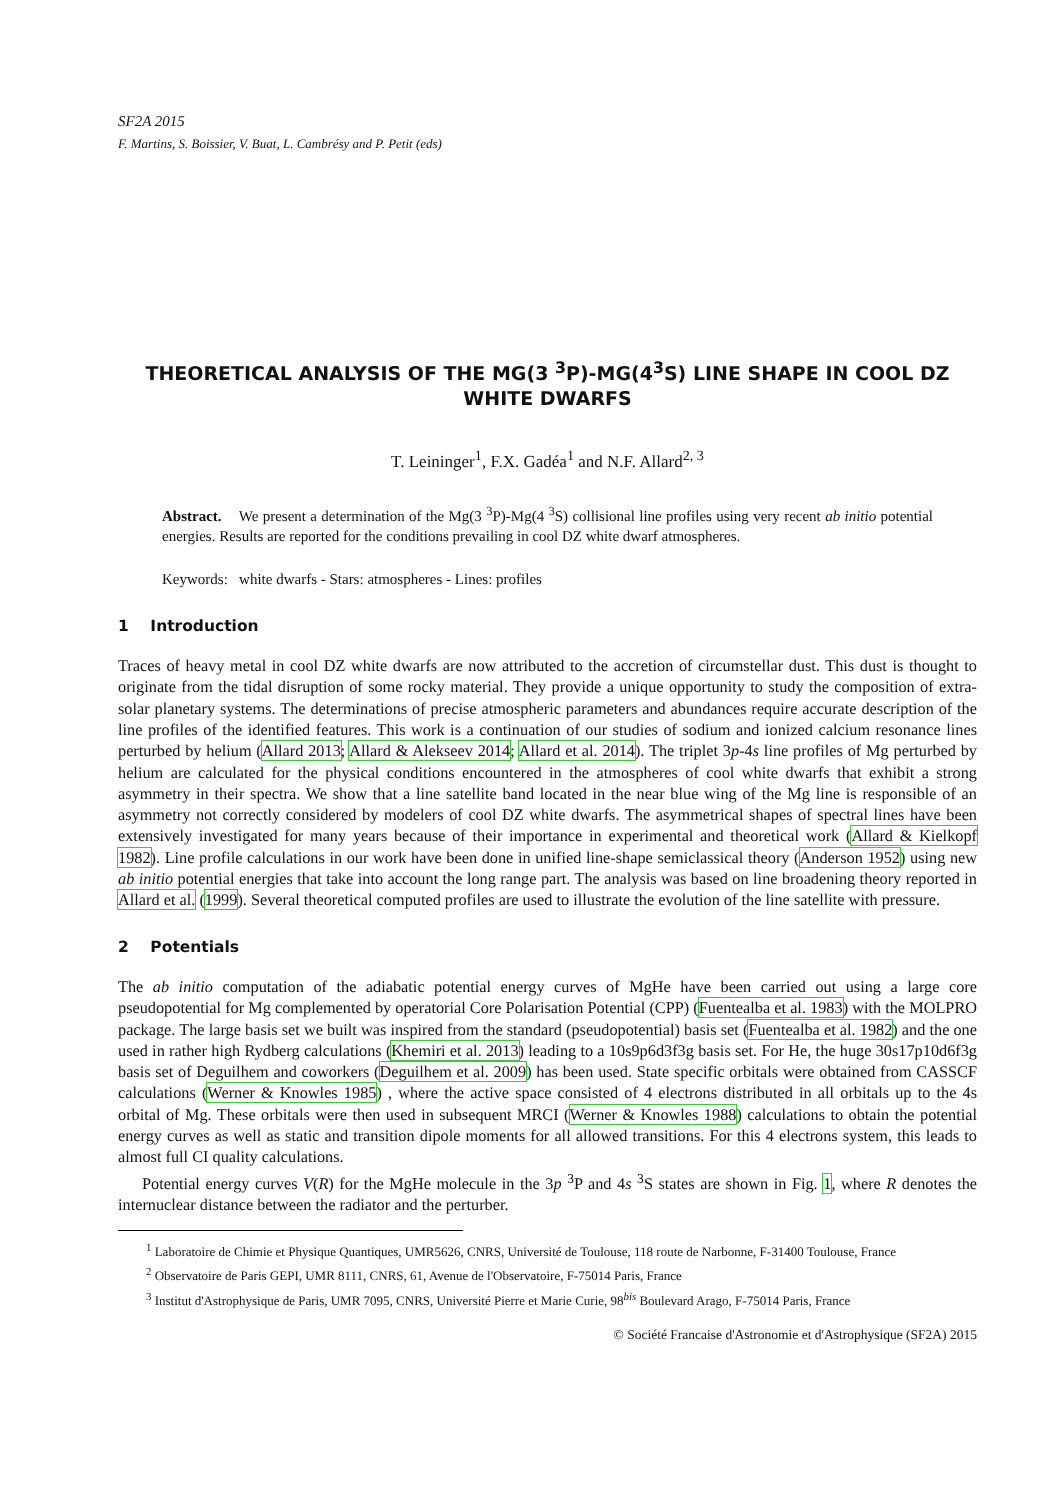SF2A 2015
F. Martins, S. Boissier, V. Buat, L. Cambrésy and P. Petit (eds)
THEORETICAL ANALYSIS OF THE MG(3 <sup>3</sup>P)-MG(4<sup>3</sup>S) LINE SHAPE IN COOL DZ WHITE DWARFS
T. Leininger<sup>1</sup>, F.X. Gadéa<sup>1</sup> and N.F. Allard<sup>2, 3</sup>
Abstract. We present a determination of the Mg(3 <sup>3</sup>P)-Mg(4 <sup>3</sup>S) collisional line profiles using very recent ab initio potential energies. Results are reported for the conditions prevailing in cool DZ white dwarf atmospheres.
Keywords: white dwarfs - Stars: atmospheres - Lines: profiles
1 Introduction
Traces of heavy metal in cool DZ white dwarfs are now attributed to the accretion of circumstellar dust. This dust is thought to originate from the tidal disruption of some rocky material. They provide a unique opportunity to study the composition of extra-solar planetary systems. The determinations of precise atmospheric parameters and abundances require accurate description of the line profiles of the identified features. This work is a continuation of our studies of sodium and ionized calcium resonance lines perturbed by helium (Allard 2013; Allard & Alekseev 2014; Allard et al. 2014). The triplet 3p-4s line profiles of Mg perturbed by helium are calculated for the physical conditions encountered in the atmospheres of cool white dwarfs that exhibit a strong asymmetry in their spectra. We show that a line satellite band located in the near blue wing of the Mg line is responsible of an asymmetry not correctly considered by modelers of cool DZ white dwarfs. The asymmetrical shapes of spectral lines have been extensively investigated for many years because of their importance in experimental and theoretical work (Allard & Kielkopf 1982). Line profile calculations in our work have been done in unified line-shape semiclassical theory (Anderson 1952) using new ab initio potential energies that take into account the long range part. The analysis was based on line broadening theory reported in Allard et al. (1999). Several theoretical computed profiles are used to illustrate the evolution of the line satellite with pressure.
2 Potentials
The ab initio computation of the adiabatic potential energy curves of MgHe have been carried out using a large core pseudopotential for Mg complemented by operatorial Core Polarisation Potential (CPP) (Fuentealba et al. 1983) with the MOLPRO package. The large basis set we built was inspired from the standard (pseudopotential) basis set (Fuentealba et al. 1982) and the one used in rather high Rydberg calculations (Khemiri et al. 2013) leading to a 10s9p6d3f3g basis set. For He, the huge 30s17p10d6f3g basis set of Deguilhem and coworkers (Deguilhem et al. 2009) has been used. State specific orbitals were obtained from CASSCF calculations (Werner & Knowles 1985) , where the active space consisted of 4 electrons distributed in all orbitals up to the 4s orbital of Mg. These orbitals were then used in subsequent MRCI (Werner & Knowles 1988) calculations to obtain the potential energy curves as well as static and transition dipole moments for all allowed transitions. For this 4 electrons system, this leads to almost full CI quality calculations.
Potential energy curves V(R) for the MgHe molecule in the 3p <sup>3</sup>P and 4s <sup>3</sup>S states are shown in Fig. 1, where R denotes the internuclear distance between the radiator and the perturber.
<sup>1</sup> Laboratoire de Chimie et Physique Quantiques, UMR5626, CNRS, Université de Toulouse, 118 route de Narbonne, F-31400 Toulouse, France
<sup>2</sup> Observatoire de Paris GEPI, UMR 8111, CNRS, 61, Avenue de l'Observatoire, F-75014 Paris, France
<sup>3</sup> Institut d'Astrophysique de Paris, UMR 7095, CNRS, Université Pierre et Marie Curie, 98<sup>bis</sup> Boulevard Arago, F-75014 Paris, France
© Société Francaise d'Astronomie et d'Astrophysique (SF2A) 2015